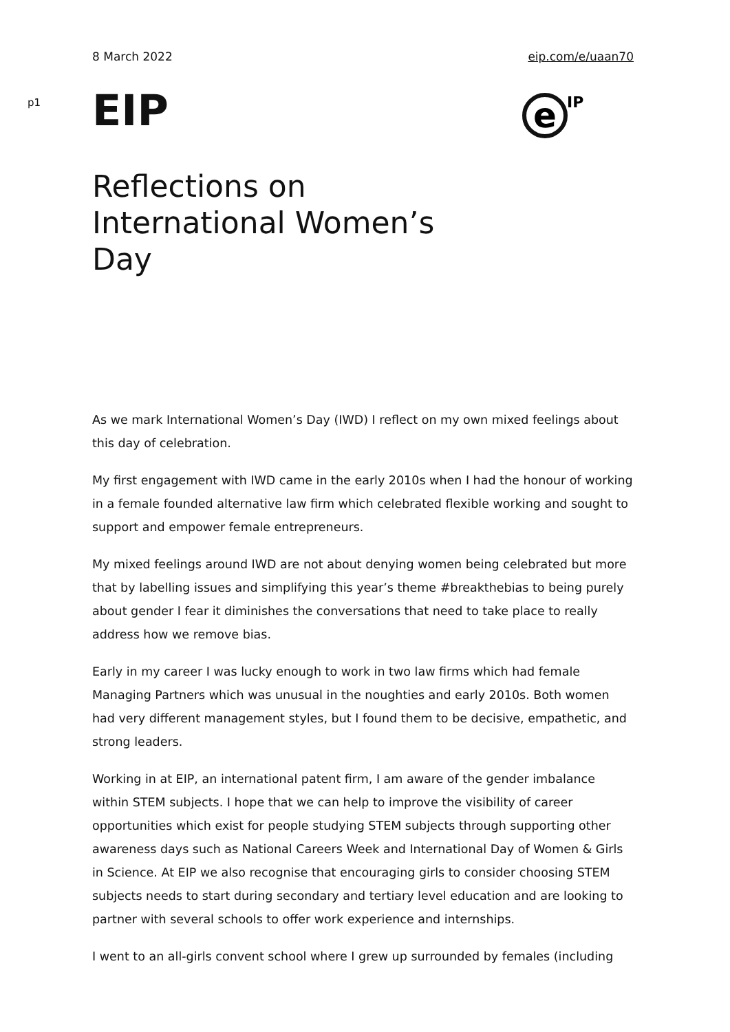8 March 2022 eip.com/e/uaan70
p1
EIP
e
IP
Reflections on International Women’s Day
As we mark International Women’s Day (IWD) I reflect on my own mixed feelings about this day of celebration.
My first engagement with IWD came in the early 2010s when I had the honour of working in a female founded alternative law firm which celebrated flexible working and sought to support and empower female entrepreneurs.
My mixed feelings around IWD are not about denying women being celebrated but more that by labelling issues and simplifying this year’s theme #breakthebias to being purely about gender I fear it diminishes the conversations that need to take place to really address how we remove bias.
Early in my career I was lucky enough to work in two law firms which had female Managing Partners which was unusual in the noughties and early 2010s. Both women had very different management styles, but I found them to be decisive, empathetic, and strong leaders.
Working in at EIP, an international patent firm, I am aware of the gender imbalance within STEM subjects. I hope that we can help to improve the visibility of career opportunities which exist for people studying STEM subjects through supporting other awareness days such as National Careers Week and International Day of Women & Girls in Science. At EIP we also recognise that encouraging girls to consider choosing STEM subjects needs to start during secondary and tertiary level education and are looking to partner with several schools to offer work experience and internships.
I went to an all-girls convent school where I grew up surrounded by females (including